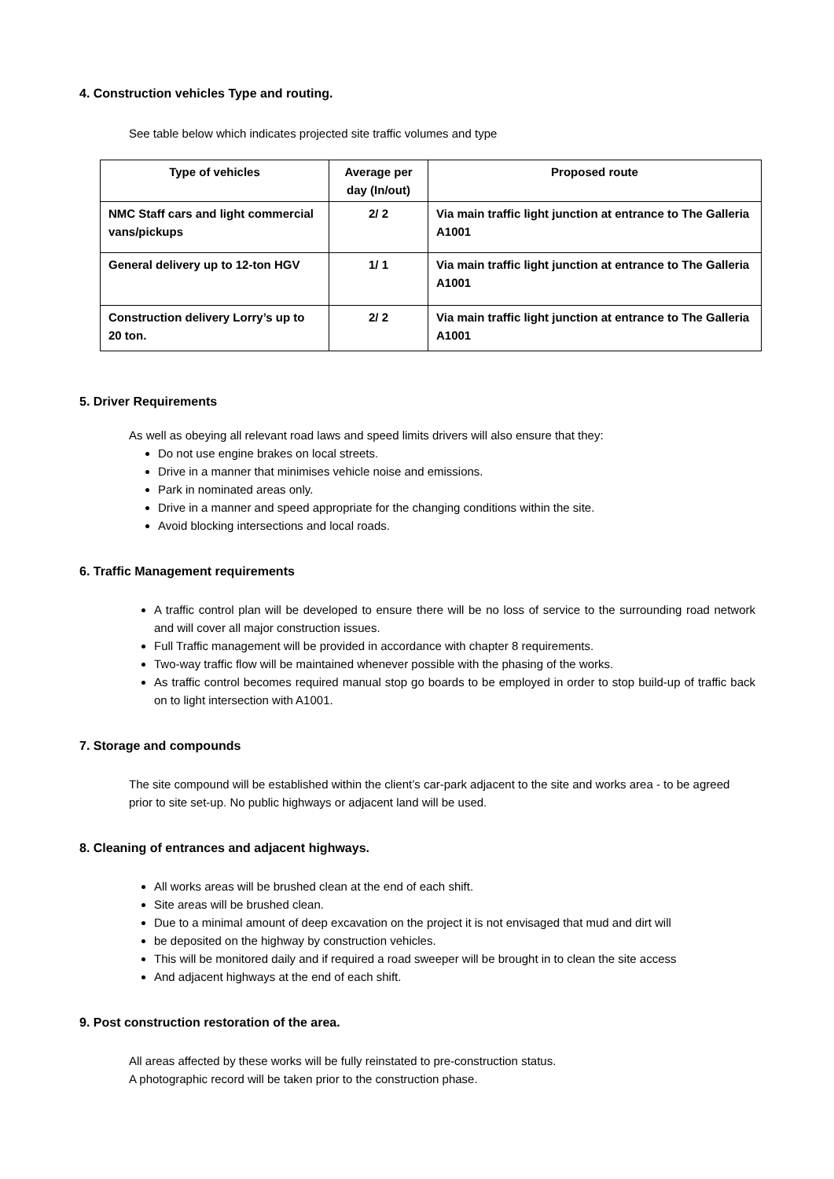4. Construction vehicles Type and routing.
See table below which indicates projected site traffic volumes and type
| Type of vehicles | Average per day (In/out) | Proposed route |
| --- | --- | --- |
| NMC Staff cars and light commercial vans/pickups | 2/ 2 | Via main traffic light junction at entrance to The Galleria A1001 |
| General delivery up to 12-ton HGV | 1/ 1 | Via main traffic light junction at entrance to The Galleria A1001 |
| Construction delivery Lorry’s up to 20 ton. | 2/ 2 | Via main traffic light junction at entrance to The Galleria A1001 |
5. Driver Requirements
As well as obeying all relevant road laws and speed limits drivers will also ensure that they:
Do not use engine brakes on local streets.
Drive in a manner that minimises vehicle noise and emissions.
Park in nominated areas only.
Drive in a manner and speed appropriate for the changing conditions within the site.
Avoid blocking intersections and local roads.
6. Traffic Management requirements
A traffic control plan will be developed to ensure there will be no loss of service to the surrounding road network and will cover all major construction issues.
Full Traffic management will be provided in accordance with chapter 8 requirements.
Two-way traffic flow will be maintained whenever possible with the phasing of the works.
As traffic control becomes required manual stop go boards to be employed in order to stop build-up of traffic back on to light intersection with A1001.
7. Storage and compounds
The site compound will be established within the client’s car-park adjacent to the site and works area - to be agreed prior to site set-up. No public highways or adjacent land will be used.
8. Cleaning of entrances and adjacent highways.
All works areas will be brushed clean at the end of each shift.
Site areas will be brushed clean.
Due to a minimal amount of deep excavation on the project it is not envisaged that mud and dirt will
be deposited on the highway by construction vehicles.
This will be monitored daily and if required a road sweeper will be brought in to clean the site access
And adjacent highways at the end of each shift.
9. Post construction restoration of the area.
All areas affected by these works will be fully reinstated to pre-construction status.
A photographic record will be taken prior to the construction phase.